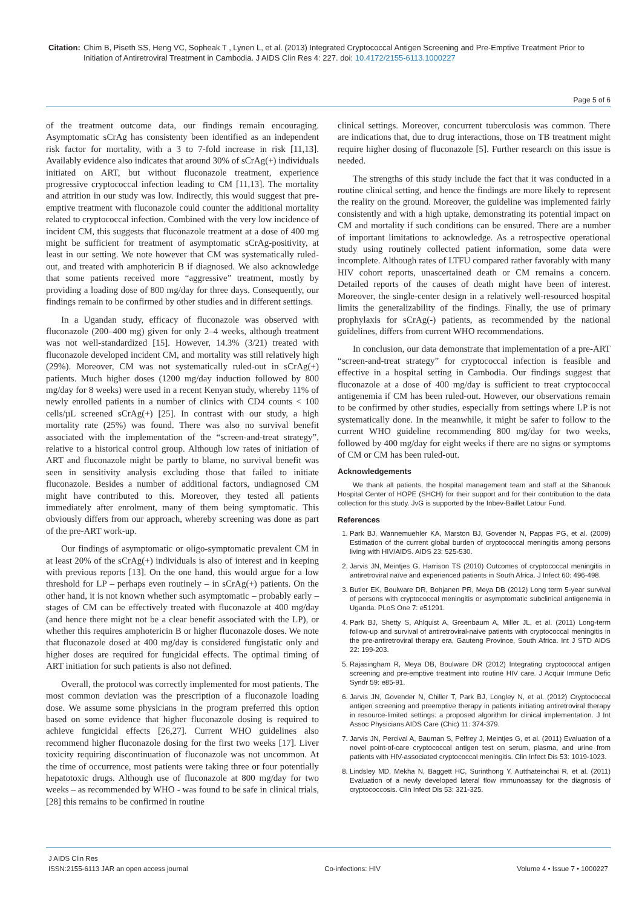Citation:
Chim B, Piseth SS, Heng VC, Sopheak T , Lynen L, et al. (2013) Integrated Cryptococcal Antigen Screening and Pre-Emptive Treatment Prior to Initiation of Antiretroviral Treatment in Cambodia. J AIDS Clin Res 4: 227. doi: 10.4172/2155-6113.1000227
Page 5 of 6
of the treatment outcome data, our findings remain encouraging. Asymptomatic sCrAg has consistenty been identified as an independent risk factor for mortality, with a 3 to 7-fold increase in risk [11,13]. Availably evidence also indicates that around 30% of sCrAg(+) individuals initiated on ART, but without fluconazole treatment, experience progressive cryptococcal infection leading to CM [11,13]. The mortality and attrition in our study was low. Indirectly, this would suggest that pre-emptive treatment with fluconazole could counter the additional mortality related to cryptococcal infection. Combined with the very low incidence of incident CM, this suggests that fluconazole treatment at a dose of 400 mg might be sufficient for treatment of asymptomatic sCrAg-positivity, at least in our setting. We note however that CM was systematically ruled-out, and treated with amphotericin B if diagnosed. We also acknowledge that some patients received more “aggressive” treatment, mostly by providing a loading dose of 800 mg/day for three days. Consequently, our findings remain to be confirmed by other studies and in different settings.
In a Ugandan study, efficacy of fluconazole was observed with fluconazole (200–400 mg) given for only 2–4 weeks, although treatment was not well-standardized [15]. However, 14.3% (3/21) treated with fluconazole developed incident CM, and mortality was still relatively high (29%). Moreover, CM was not systematically ruled-out in sCrAg(+) patients. Much higher doses (1200 mg/day induction followed by 800 mg/day for 8 weeks) were used in a recent Kenyan study, whereby 11% of newly enrolled patients in a number of clinics with CD4 counts < 100 cells/µL screened sCrAg(+) [25]. In contrast with our study, a high mortality rate (25%) was found. There was also no survival benefit associated with the implementation of the “screen-and-treat strategy”, relative to a historical control group. Although low rates of initiation of ART and fluconazole might be partly to blame, no survival benefit was seen in sensitivity analysis excluding those that failed to initiate fluconazole. Besides a number of additional factors, undiagnosed CM might have contributed to this. Moreover, they tested all patients immediately after enrolment, many of them being symptomatic. This obviously differs from our approach, whereby screening was done as part of the pre-ART work-up.
Our findings of asymptomatic or oligo-symptomatic prevalent CM in at least 20% of the sCrAg(+) individuals is also of interest and in keeping with previous reports [13]. On the one hand, this would argue for a low threshold for LP – perhaps even routinely – in sCrAg(+) patients. On the other hand, it is not known whether such asymptomatic – probably early – stages of CM can be effectively treated with fluconazole at 400 mg/day (and hence there might not be a clear benefit associated with the LP), or whether this requires amphotericin B or higher fluconazole doses. We note that fluconazole dosed at 400 mg/day is considered fungistatic only and higher doses are required for fungicidal effects. The optimal timing of ART initiation for such patients is also not defined.
Overall, the protocol was correctly implemented for most patients. The most common deviation was the prescription of a fluconazole loading dose. We assume some physicians in the program preferred this option based on some evidence that higher fluconazole dosing is required to achieve fungicidal effects [26,27]. Current WHO guidelines also recommend higher fluconazole dosing for the first two weeks [17]. Liver toxicity requiring discontinuation of fluconazole was not uncommon. At the time of occurrence, most patients were taking three or four potentially hepatotoxic drugs. Although use of fluconazole at 800 mg/day for two weeks – as recommended by WHO - was found to be safe in clinical trials, [28] this remains to be confirmed in routine
clinical settings. Moreover, concurrent tuberculosis was common. There are indications that, due to drug interactions, those on TB treatment might require higher dosing of fluconazole [5]. Further research on this issue is needed.
The strengths of this study include the fact that it was conducted in a routine clinical setting, and hence the findings are more likely to represent the reality on the ground. Moreover, the guideline was implemented fairly consistently and with a high uptake, demonstrating its potential impact on CM and mortality if such conditions can be ensured. There are a number of important limitations to acknowledge. As a retrospective operational study using routinely collected patient information, some data were incomplete. Although rates of LTFU compared rather favorably with many HIV cohort reports, unascertained death or CM remains a concern. Detailed reports of the causes of death might have been of interest. Moreover, the single-center design in a relatively well-resourced hospital limits the generalizability of the findings. Finally, the use of primary prophylaxis for sCrAg(-) patients, as recommended by the national guidelines, differs from current WHO recommendations.
In conclusion, our data demonstrate that implementation of a pre-ART “screen-and-treat strategy” for cryptococcal infection is feasible and effective in a hospital setting in Cambodia. Our findings suggest that fluconazole at a dose of 400 mg/day is sufficient to treat cryptococcal antigenemia if CM has been ruled-out. However, our observations remain to be confirmed by other studies, especially from settings where LP is not systematically done. In the meanwhile, it might be safer to follow to the current WHO guideline recommending 800 mg/day for two weeks, followed by 400 mg/day for eight weeks if there are no signs or symptoms of CM or CM has been ruled-out.
Acknowledgements
We thank all patients, the hospital management team and staff at the Sihanouk Hospital Center of HOPE (SHCH) for their support and for their contribution to the data collection for this study. JvG is supported by the Inbev-Baillet Latour Fund.
References
1. Park BJ, Wannemuehler KA, Marston BJ, Govender N, Pappas PG, et al. (2009) Estimation of the current global burden of cryptococcal meningitis among persons living with HIV/AIDS. AIDS 23: 525-530.
2. Jarvis JN, Meintjes G, Harrison TS (2010) Outcomes of cryptococcal meningitis in antiretroviral naïve and experienced patients in South Africa. J Infect 60: 496-498.
3. Butler EK, Boulware DR, Bohjanen PR, Meya DB (2012) Long term 5-year survival of persons with cryptococcal meningitis or asymptomatic subclinical antigenemia in Uganda. PLoS One 7: e51291.
4. Park BJ, Shetty S, Ahlquist A, Greenbaum A, Miller JL, et al. (2011) Long-term follow-up and survival of antiretroviral-naive patients with cryptococcal meningitis in the pre-antiretroviral therapy era, Gauteng Province, South Africa. Int J STD AIDS 22: 199-203.
5. Rajasingham R, Meya DB, Boulware DR (2012) Integrating cryptococcal antigen screening and pre-emptive treatment into routine HIV care. J Acquir Immune Defic Syndr 59: e85-91.
6. Jarvis JN, Govender N, Chiller T, Park BJ, Longley N, et al. (2012) Cryptococcal antigen screening and preemptive therapy in patients initiating antiretroviral therapy in resource-limited settings: a proposed algorithm for clinical implementation. J Int Assoc Physicians AIDS Care (Chic) 11: 374-379.
7. Jarvis JN, Percival A, Bauman S, Pelfrey J, Meintjes G, et al. (2011) Evaluation of a novel point-of-care cryptococcal antigen test on serum, plasma, and urine from patients with HIV-associated cryptococcal meningitis. Clin Infect Dis 53: 1019-1023.
8. Lindsley MD, Mekha N, Baggett HC, Surinthong Y, Autthateinchai R, et al. (2011) Evaluation of a newly developed lateral flow immunoassay for the diagnosis of cryptococcosis. Clin Infect Dis 53: 321-325.
J AIDS Clin Res
ISSN:2155-6113 JAR an open access journal
Co-infections: HIV
Volume 4 • Issue 7 • 1000227